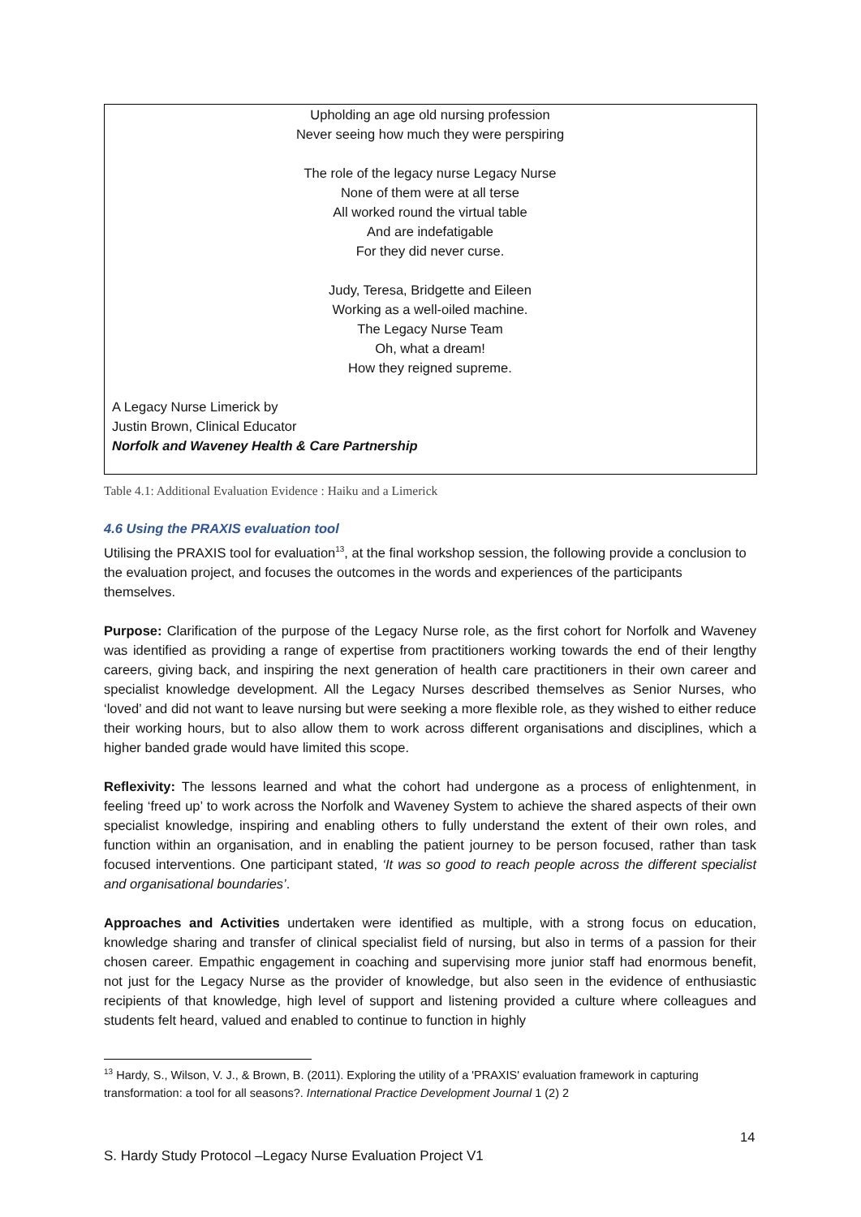Upholding an age old nursing profession
Never seeing how much they were perspiring
The role of the legacy nurse Legacy Nurse
None of them were at all terse
All worked round the virtual table
And are indefatigable
For they did never curse.
Judy, Teresa, Bridgette and Eileen
Working as a well-oiled machine.
The Legacy Nurse Team
Oh, what a dream!
How they reigned supreme.
A Legacy Nurse Limerick by
Justin Brown, Clinical Educator
Norfolk and Waveney Health & Care Partnership
Table 4.1: Additional Evaluation Evidence : Haiku and a Limerick
4.6 Using the PRAXIS evaluation tool
Utilising the PRAXIS tool for evaluation<sup>13</sup>, at the final workshop session, the following provide a conclusion to the evaluation project, and focuses the outcomes in the words and experiences of the participants themselves.
Purpose: Clarification of the purpose of the Legacy Nurse role, as the first cohort for Norfolk and Waveney was identified as providing a range of expertise from practitioners working towards the end of their lengthy careers, giving back, and inspiring the next generation of health care practitioners in their own career and specialist knowledge development. All the Legacy Nurses described themselves as Senior Nurses, who ‘loved’ and did not want to leave nursing but were seeking a more flexible role, as they wished to either reduce their working hours, but to also allow them to work across different organisations and disciplines, which a higher banded grade would have limited this scope.
Reflexivity: The lessons learned and what the cohort had undergone as a process of enlightenment, in feeling ‘freed up’ to work across the Norfolk and Waveney System to achieve the shared aspects of their own specialist knowledge, inspiring and enabling others to fully understand the extent of their own roles, and function within an organisation, and in enabling the patient journey to be person focused, rather than task focused interventions. One participant stated, ‘It was so good to reach people across the different specialist and organisational boundaries’.
Approaches and Activities undertaken were identified as multiple, with a strong focus on education, knowledge sharing and transfer of clinical specialist field of nursing, but also in terms of a passion for their chosen career. Empathic engagement in coaching and supervising more junior staff had enormous benefit, not just for the Legacy Nurse as the provider of knowledge, but also seen in the evidence of enthusiastic recipients of that knowledge, high level of support and listening provided a culture where colleagues and students felt heard, valued and enabled to continue to function in highly
<sup>13</sup> Hardy, S., Wilson, V. J., & Brown, B. (2011). Exploring the utility of a 'PRAXIS' evaluation framework in capturing transformation: a tool for all seasons?. International Practice Development Journal 1 (2) 2
14
S. Hardy Study Protocol –Legacy Nurse Evaluation Project V1